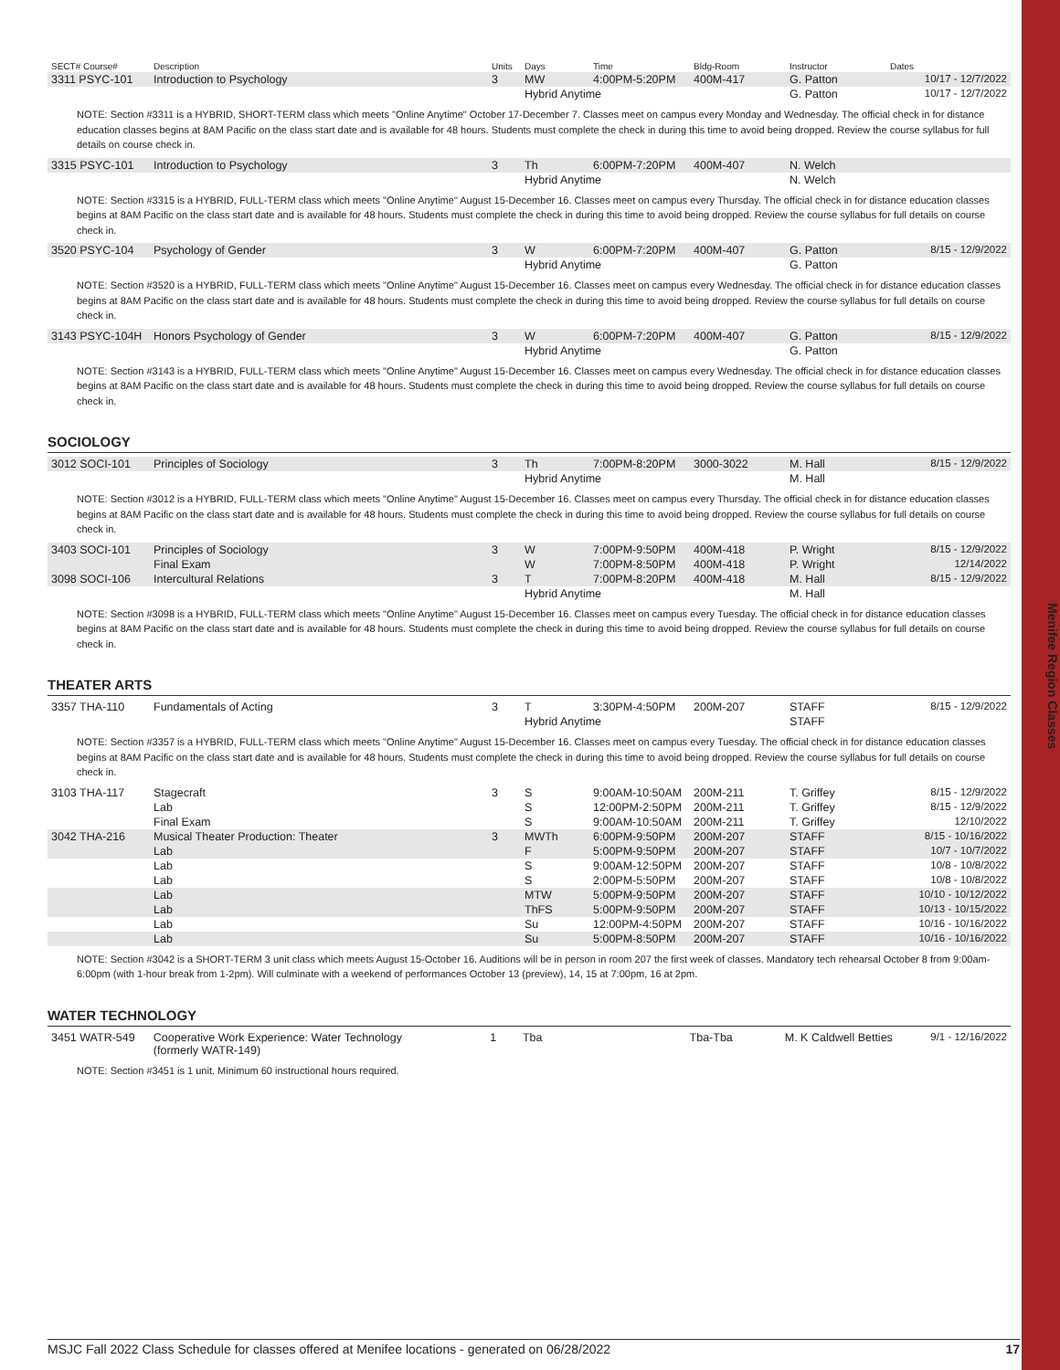Menifee Region Classes
| SECT# Course# | Description | Units | Days | Time | Bldg-Room | Instructor | Dates |
| --- | --- | --- | --- | --- | --- | --- | --- |
| 3311 PSYC-101 | Introduction to Psychology | 3 | MW | 4:00PM-5:20PM | 400M-417 | G. Patton | 10/17 - 12/7/2022 |
| | | | Hybrid Anytime | | | G. Patton | 10/17 - 12/7/2022 |
| NOTE: Section #3311 is a HYBRID, SHORT-TERM class which meets "Online Anytime" October 17-December 7. Classes meet on campus every Monday and Wednesday. The official check in for distance education classes begins at 8AM Pacific on the class start date and is available for 48 hours. Students must complete the check in during this time to avoid being dropped. Review the course syllabus for full details on course check in. | | | | | | | |
| 3315 PSYC-101 | Introduction to Psychology | 3 | Th | 6:00PM-7:20PM | 400M-407 | N. Welch | |
| | | | Hybrid Anytime | | | N. Welch | |
| NOTE: Section #3315 is a HYBRID, FULL-TERM class which meets "Online Anytime" August 15-December 16. Classes meet on campus every Thursday. The official check in for distance education classes begins at 8AM Pacific on the class start date and is available for 48 hours. Students must complete the check in during this time to avoid being dropped. Review the course syllabus for full details on course check in. | | | | | | | |
| 3520 PSYC-104 | Psychology of Gender | 3 | W | 6:00PM-7:20PM | 400M-407 | G. Patton | 8/15 - 12/9/2022 |
| | | | Hybrid Anytime | | | G. Patton | |
| NOTE: Section #3520 is a HYBRID, FULL-TERM class which meets "Online Anytime" August 15-December 16. Classes meet on campus every Wednesday. The official check in for distance education classes begins at 8AM Pacific on the class start date and is available for 48 hours. Students must complete the check in during this time to avoid being dropped. Review the course syllabus for full details on course check in. | | | | | | | |
| 3143 PSYC-104H | Honors Psychology of Gender | 3 | W | 6:00PM-7:20PM | 400M-407 | G. Patton | 8/15 - 12/9/2022 |
| | | | Hybrid Anytime | | | G. Patton | |
| NOTE: Section #3143 is a HYBRID, FULL-TERM class which meets "Online Anytime" August 15-December 16. Classes meet on campus every Wednesday. The official check in for distance education classes begins at 8AM Pacific on the class start date and is available for 48 hours. Students must complete the check in during this time to avoid being dropped. Review the course syllabus for full details on course check in. | | | | | | | |
SOCIOLOGY
| 3012 SOCI-101 | Principles of Sociology | 3 | Th | 7:00PM-8:20PM | 3000-3022 | M. Hall | 8/15 - 12/9/2022 |
| | | | Hybrid Anytime | | | M. Hall | |
| NOTE: Section #3012 is a HYBRID, FULL-TERM class which meets "Online Anytime" August 15-December 16. Classes meet on campus every Thursday. The official check in for distance education classes begins at 8AM Pacific on the class start date and is available for 48 hours. Students must complete the check in during this time to avoid being dropped. Review the course syllabus for full details on course check in. | | | | | | | |
| 3403 SOCI-101 | Principles of Sociology | 3 | W | 7:00PM-9:50PM | 400M-418 | P. Wright | 8/15 - 12/9/2022 |
| | Final Exam | | W | 7:00PM-8:50PM | 400M-418 | P. Wright | 12/14/2022 |
| 3098 SOCI-106 | Intercultural Relations | 3 | T | 7:00PM-8:20PM | 400M-418 | M. Hall | 8/15 - 12/9/2022 |
| | | | Hybrid Anytime | | | M. Hall | |
| NOTE: Section #3098 is a HYBRID, FULL-TERM class which meets "Online Anytime" August 15-December 16. Classes meet on campus every Tuesday. The official check in for distance education classes begins at 8AM Pacific on the class start date and is available for 48 hours. Students must complete the check in during this time to avoid being dropped. Review the course syllabus for full details on course check in. | | | | | | | |
THEATER ARTS
| 3357 THA-110 | Fundamentals of Acting | 3 | T | 3:30PM-4:50PM | 200M-207 | STAFF | 8/15 - 12/9/2022 |
| | | | Hybrid Anytime | | | STAFF | |
| NOTE: Section #3357 is a HYBRID, FULL-TERM class which meets "Online Anytime" August 15-December 16. Classes meet on campus every Tuesday. The official check in for distance education classes begins at 8AM Pacific on the class start date and is available for 48 hours. Students must complete the check in during this time to avoid being dropped. Review the course syllabus for full details on course check in. | | | | | | | |
| 3103 THA-117 | Stagecraft | 3 | S | 9:00AM-10:50AM | 200M-211 | T. Griffey | 8/15 - 12/9/2022 |
| | Lab | | S | 12:00PM-2:50PM | 200M-211 | T. Griffey | 8/15 - 12/9/2022 |
| | Final Exam | | S | 9:00AM-10:50AM | 200M-211 | T. Griffey | 12/10/2022 |
| 3042 THA-216 | Musical Theater Production: Theater | 3 | MWTh | 6:00PM-9:50PM | 200M-207 | STAFF | 8/15 - 10/16/2022 |
| | Lab | | F | 5:00PM-9:50PM | 200M-207 | STAFF | 10/7 - 10/7/2022 |
| | Lab | | S | 9:00AM-12:50PM | 200M-207 | STAFF | 10/8 - 10/8/2022 |
| | Lab | | S | 2:00PM-5:50PM | 200M-207 | STAFF | 10/8 - 10/8/2022 |
| | Lab | | MTW | 5:00PM-9:50PM | 200M-207 | STAFF | 10/10 - 10/12/2022 |
| | Lab | | ThFS | 5:00PM-9:50PM | 200M-207 | STAFF | 10/13 - 10/15/2022 |
| | Lab | | Su | 12:00PM-4:50PM | 200M-207 | STAFF | 10/16 - 10/16/2022 |
| | Lab | | Su | 5:00PM-8:50PM | 200M-207 | STAFF | 10/16 - 10/16/2022 |
| NOTE: Section #3042 is a SHORT-TERM 3 unit class which meets August 15-October 16. Auditions will be in person in room 207 the first week of classes. Mandatory tech rehearsal October 8 from 9:00am-6:00pm (with 1-hour break from 1-2pm). Will culminate with a weekend of performances October 13 (preview), 14, 15 at 7:00pm, 16 at 2pm. | | | | | | | |
WATER TECHNOLOGY
| 3451 WATR-549 | Cooperative Work Experience: Water Technology (formerly WATR-149) | 1 | Tba | | Tba-Tba | M. K Caldwell Betties | 9/1 - 12/16/2022 |
| NOTE: Section #3451 is 1 unit. Minimum 60 instructional hours required. | | | | | | | |
MSJC Fall 2022 Class Schedule for classes offered at Menifee locations - generated on 06/28/2022 17